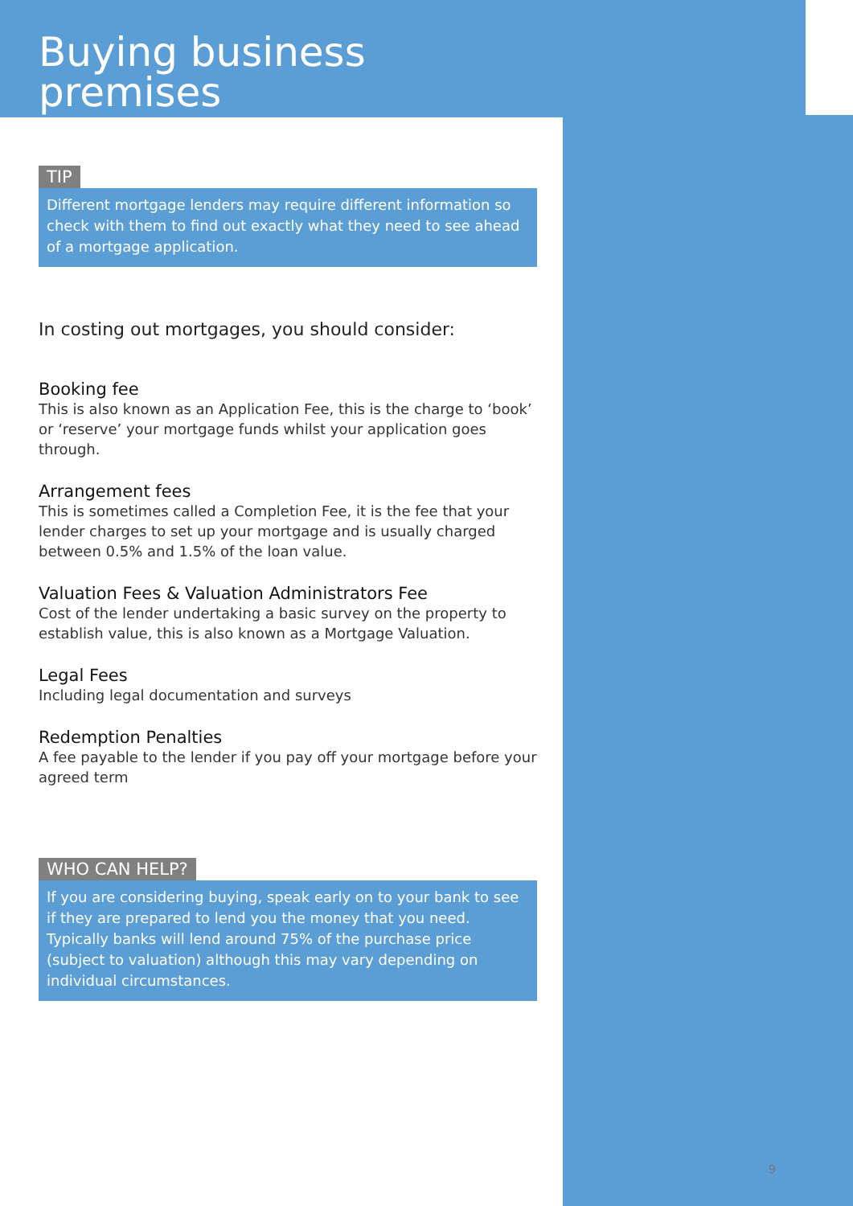Buying business premises
TIP
Different mortgage lenders may require different information so check with them to find out exactly what they need to see ahead of a mortgage application.
In costing out mortgages, you should consider:
Booking fee
This is also known as an Application Fee, this is the charge to ‘book’ or ‘reserve’ your mortgage funds whilst your application goes through.
Arrangement fees
This is sometimes called a Completion Fee, it is the fee that your lender charges to set up your mortgage and is usually charged between 0.5% and 1.5% of the loan value.
Valuation Fees & Valuation Administrators Fee
Cost of the lender undertaking a basic survey on the property to establish value, this is also known as a Mortgage Valuation.
Legal Fees
Including legal documentation and surveys
Redemption Penalties
A fee payable to the lender if you pay off your mortgage before your agreed term
WHO CAN HELP?
If you are considering buying, speak early on to your bank to see if they are prepared to lend you the money that you need. Typically banks will lend around 75% of the purchase price (subject to valuation) although this may vary depending on individual circumstances.
9